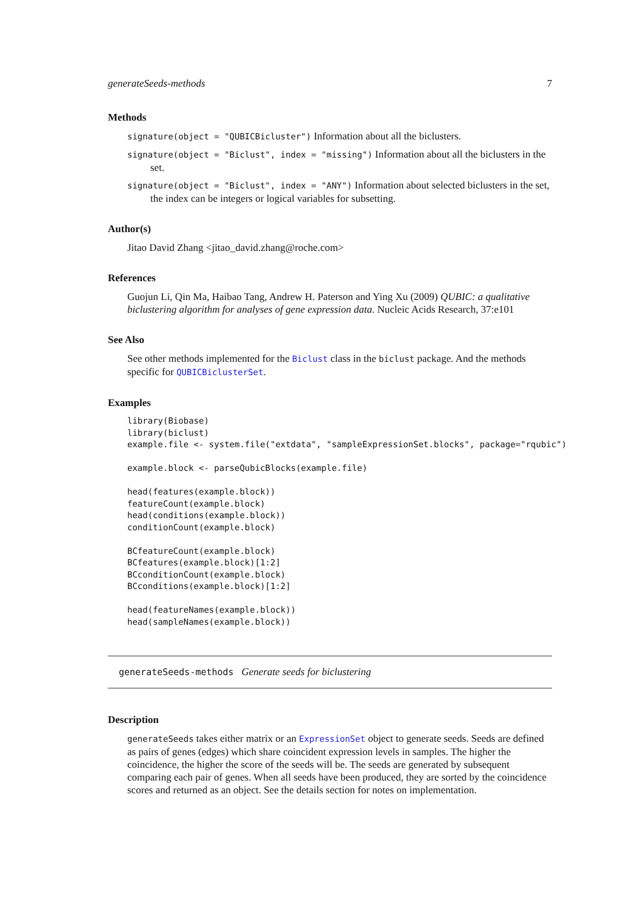generateSeeds-methods 7
Methods
signature(object = "QUBICBicluster") Information about all the biclusters.
signature(object = "Biclust", index = "missing") Information about all the biclusters in the set.
signature(object = "Biclust", index = "ANY") Information about selected biclusters in the set, the index can be integers or logical variables for subsetting.
Author(s)
Jitao David Zhang <jitao_david.zhang@roche.com>
References
Guojun Li, Qin Ma, Haibao Tang, Andrew H. Paterson and Ying Xu (2009) QUBIC: a qualitative biclustering algorithm for analyses of gene expression data. Nucleic Acids Research, 37:e101
See Also
See other methods implemented for the Biclust class in the biclust package. And the methods specific for QUBICBiclusterSet.
Examples
library(Biobase)
library(biclust)
example.file <- system.file("extdata", "sampleExpressionSet.blocks", package="rqubic")

example.block <- parseQubicBlocks(example.file)

head(features(example.block))
featureCount(example.block)
head(conditions(example.block))
conditionCount(example.block)

BCfeatureCount(example.block)
BCfeatures(example.block)[1:2]
BCconditionCount(example.block)
BCconditions(example.block)[1:2]

head(featureNames(example.block))
head(sampleNames(example.block))
generateSeeds-methods Generate seeds for biclustering
Description
generateSeeds takes either matrix or an ExpressionSet object to generate seeds. Seeds are defined as pairs of genes (edges) which share coincident expression levels in samples. The higher the coincidence, the higher the score of the seeds will be. The seeds are generated by subsequent comparing each pair of genes. When all seeds have been produced, they are sorted by the coincidence scores and returned as an object. See the details section for notes on implementation.